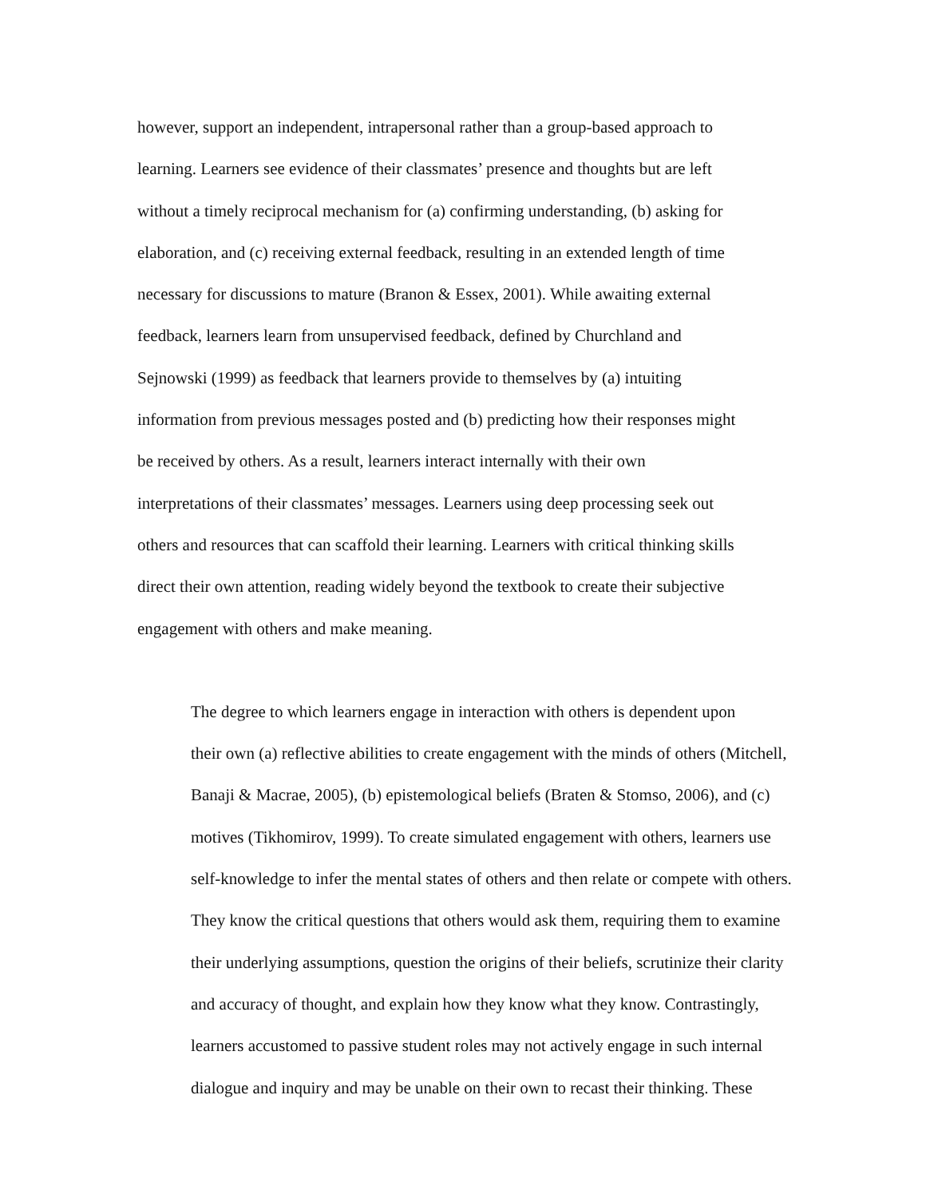however, support an independent, intrapersonal rather than a group-based approach to
learning. Learners see evidence of their classmates’ presence and thoughts but are left
without a timely reciprocal mechanism for (a) confirming understanding, (b) asking for
elaboration, and (c) receiving external feedback, resulting in an extended length of time
necessary for discussions to mature (Branon & Essex, 2001). While awaiting external
feedback, learners learn from unsupervised feedback, defined by Churchland and
Sejnowski (1999) as feedback that learners provide to themselves by (a) intuiting
information from previous messages posted and (b) predicting how their responses might
be received by others. As a result, learners interact internally with their own
interpretations of their classmates’ messages. Learners using deep processing seek out
others and resources that can scaffold their learning. Learners with critical thinking skills
direct their own attention, reading widely beyond the textbook to create their subjective
engagement with others and make meaning.
The degree to which learners engage in interaction with others is dependent upon
their own (a) reflective abilities to create engagement with the minds of others (Mitchell,
Banaji & Macrae, 2005), (b) epistemological beliefs (Braten & Stomso, 2006), and (c)
motives (Tikhomirov, 1999). To create simulated engagement with others, learners use
self-knowledge to infer the mental states of others and then relate or compete with others.
They know the critical questions that others would ask them, requiring them to examine
their underlying assumptions, question the origins of their beliefs, scrutinize their clarity
and accuracy of thought, and explain how they know what they know. Contrastingly,
learners accustomed to passive student roles may not actively engage in such internal
dialogue and inquiry and may be unable on their own to recast their thinking. These